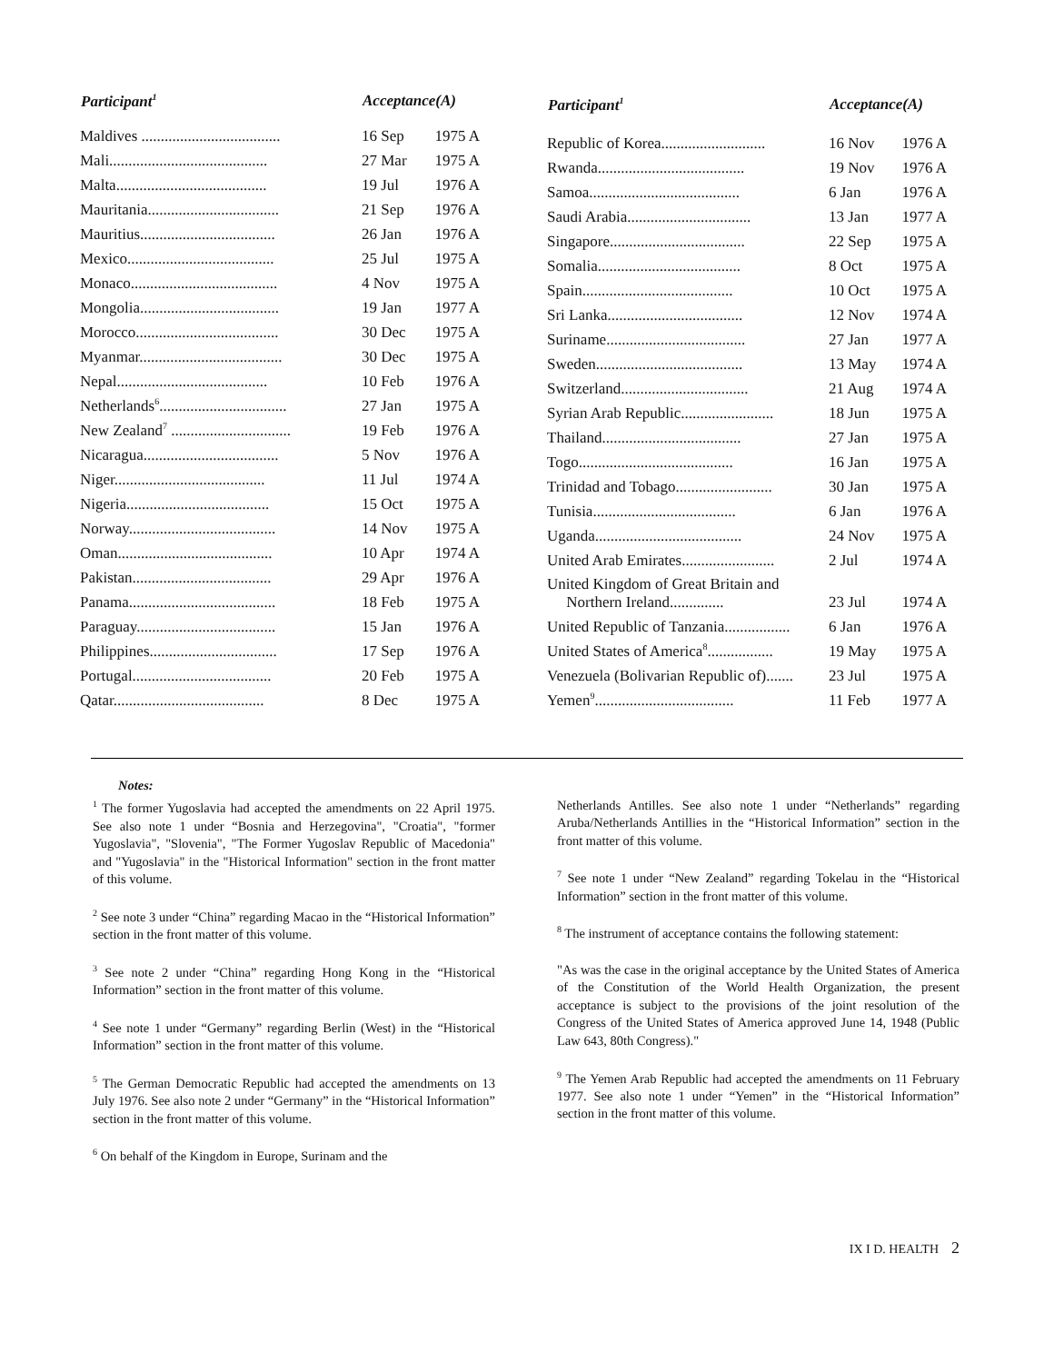| Participant<sup>1</sup> | Acceptance(A) | |
| --- | --- | --- |
| Maldives .................................... | 16 Sep | 1975 A |
| Mali......................................... | 27 Mar | 1975 A |
| Malta....................................... | 19 Jul | 1976 A |
| Mauritania.................................. | 21 Sep | 1976 A |
| Mauritius................................... | 26 Jan | 1976 A |
| Mexico...................................... | 25 Jul | 1975 A |
| Monaco...................................... | 4 Nov | 1975 A |
| Mongolia.................................... | 19 Jan | 1977 A |
| Morocco..................................... | 30 Dec | 1975 A |
| Myanmar..................................... | 30 Dec | 1975 A |
| Nepal....................................... | 10 Feb | 1976 A |
| Netherlands<sup>6</sup>................................. | 27 Jan | 1975 A |
| New Zealand<sup>7</sup> ............................... | 19 Feb | 1976 A |
| Nicaragua................................... | 5 Nov | 1976 A |
| Niger....................................... | 11 Jul | 1974 A |
| Nigeria..................................... | 15 Oct | 1975 A |
| Norway...................................... | 14 Nov | 1975 A |
| Oman........................................ | 10 Apr | 1974 A |
| Pakistan.................................... | 29 Apr | 1976 A |
| Panama...................................... | 18 Feb | 1975 A |
| Paraguay.................................... | 15 Jan | 1976 A |
| Philippines................................. | 17 Sep | 1976 A |
| Portugal.................................... | 20 Feb | 1975 A |
| Qatar....................................... | 8 Dec | 1975 A |
| Participant<sup>1</sup> | Acceptance(A) | |
| --- | --- | --- |
| Republic of Korea........................... | 16 Nov | 1976 A |
| Rwanda...................................... | 19 Nov | 1976 A |
| Samoa....................................... | 6 Jan | 1976 A |
| Saudi Arabia................................ | 13 Jan | 1977 A |
| Singapore................................... | 22 Sep | 1975 A |
| Somalia..................................... | 8 Oct | 1975 A |
| Spain....................................... | 10 Oct | 1975 A |
| Sri Lanka................................... | 12 Nov | 1974 A |
| Suriname.................................... | 27 Jan | 1977 A |
| Sweden...................................... | 13 May | 1974 A |
| Switzerland................................. | 21 Aug | 1974 A |
| Syrian Arab Republic........................ | 18 Jun | 1975 A |
| Thailand.................................... | 27 Jan | 1975 A |
| Togo........................................ | 16 Jan | 1975 A |
| Trinidad and Tobago......................... | 30 Jan | 1975 A |
| Tunisia..................................... | 6 Jan | 1976 A |
| Uganda...................................... | 24 Nov | 1975 A |
| United Arab Emirates........................ | 2 Jul | 1974 A |
| United Kingdom of Great Britain and Northern Ireland.............. | 23 Jul | 1974 A |
| United Republic of Tanzania................. | 6 Jan | 1976 A |
| United States of America<sup>8</sup>................. | 19 May | 1975 A |
| Venezuela (Bolivarian Republic of)....... | 23 Jul | 1975 A |
| Yemen<sup>9</sup>.................................... | 11 Feb | 1977 A |
Notes:
<sup>1</sup> The former Yugoslavia had accepted the amendments on 22 April 1975. See also note 1 under “Bosnia and Herzegovina", "Croatia", "former Yugoslavia", "Slovenia", "The Former Yugoslav Republic of Macedonia" and "Yugoslavia" in the "Historical Information" section in the front matter of this volume.
<sup>2</sup> See note 3 under “China” regarding Macao in the “Historical Information” section in the front matter of this volume.
<sup>3</sup> See note 2 under “China” regarding Hong Kong in the “Historical Information” section in the front matter of this volume.
<sup>4</sup> See note 1 under “Germany” regarding Berlin (West) in the “Historical Information” section in the front matter of this volume.
<sup>5</sup> The German Democratic Republic had accepted the amendments on 13 July 1976. See also note 2 under “Germany” in the “Historical Information” section in the front matter of this volume.
<sup>6</sup> On behalf of the Kingdom in Europe, Surinam and the
Netherlands Antilles. See also note 1 under “Netherlands” regarding Aruba/Netherlands Antillies in the “Historical Information” section in the front matter of this volume.
<sup>7</sup> See note 1 under “New Zealand” regarding Tokelau in the “Historical Information” section in the front matter of this volume.
<sup>8</sup> The instrument of acceptance contains the following statement:
"As was the case in the original acceptance by the United States of America of the Constitution of the World Health Organization, the present acceptance is subject to the provisions of the joint resolution of the Congress of the United States of America approved June 14, 1948 (Public Law 643, 80th Congress)."
<sup>9</sup> The Yemen Arab Republic had accepted the amendments on 11 February 1977. See also note 1 under “Yemen” in the “Historical Information” section in the front matter of this volume.
IX I D. HEALTH 2